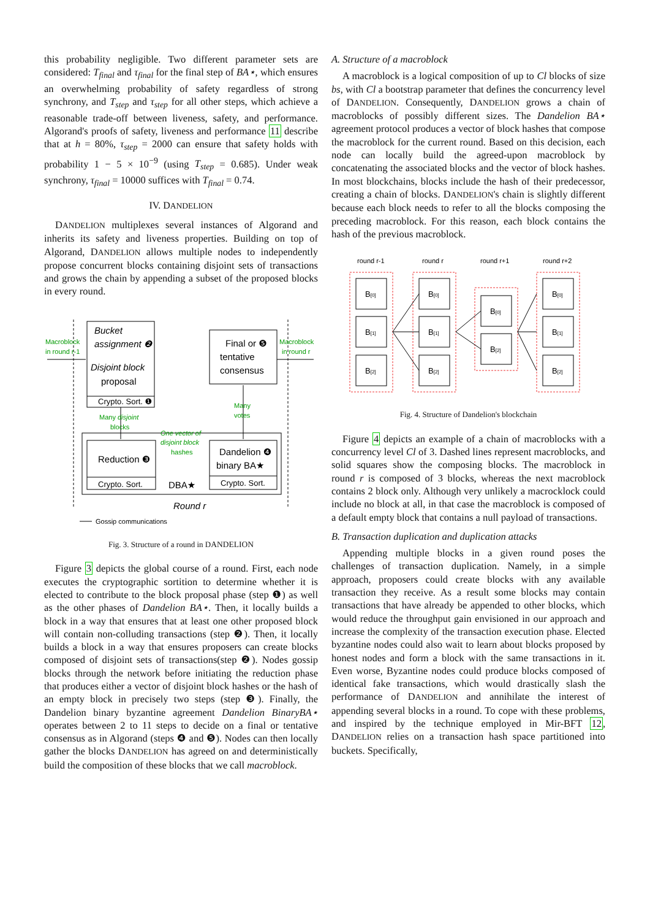this probability negligible. Two different parameter sets are considered: T<sub>final</sub> and τ<sub>final</sub> for the final step of BA⋆, which ensures an overwhelming probability of safety regardless of strong synchrony, and T<sub>step</sub> and τ<sub>step</sub> for all other steps, which achieve a reasonable trade-off between liveness, safety, and performance. Algorand's proofs of safety, liveness and performance 11 describe that at h = 80%, τ<sub>step</sub> = 2000 can ensure that safety holds with probability 1 − 5 × 10<sup>−9</sup> (using T<sub>step</sub> = 0.685). Under weak synchrony, τ<sub>final</sub> = 10000 suffices with T<sub>final</sub> = 0.74.
IV. DANDELION
DANDELION multiplexes several instances of Algorand and inherits its safety and liveness properties. Building on top of Algorand, DANDELION allows multiple nodes to independently propose concurrent blocks containing disjoint sets of transactions and grows the chain by appending a subset of the proposed blocks in every round.
Bucket
assignment ❷
Disjoint block
proposal
Crypto. Sort. ❶
Final or ❺
tentative
consensus
Macroblock
in round r-1
Macroblock
in round r
Many disjoint
blocks
Many
votes
One vector of
disjoint block
hashes
Reduction ❸
Crypto. Sort.
Dandelion ❹
binary BA★
Crypto. Sort.
DBA★
Round r
Gossip communications
Fig. 3. Structure of a round in DANDELION
Figure 3 depicts the global course of a round. First, each node executes the cryptographic sortition to determine whether it is elected to contribute to the block proposal phase (step ❶) as well as the other phases of Dandelion BA⋆. Then, it locally builds a block in a way that ensures that at least one other proposed block will contain non-colluding transactions (step ❷). Then, it locally builds a block in a way that ensures proposers can create blocks composed of disjoint sets of transactions(step ❷). Nodes gossip blocks through the network before initiating the reduction phase that produces either a vector of disjoint block hashes or the hash of an empty block in precisely two steps (step ❸). Finally, the Dandelion binary byzantine agreement Dandelion BinaryBA⋆ operates between 2 to 11 steps to decide on a final or tentative consensus as in Algorand (steps ❹ and ❺). Nodes can then locally gather the blocks DANDELION has agreed on and deterministically build the composition of these blocks that we call macroblock.
A. Structure of a macroblock
A macroblock is a logical composition of up to Cl blocks of size bs, with Cl a bootstrap parameter that defines the concurrency level of DANDELION. Consequently, DANDELION grows a chain of macroblocks of possibly different sizes. The Dandelion BA⋆ agreement protocol produces a vector of block hashes that compose the macroblock for the current round. Based on this decision, each node can locally build the agreed-upon macroblock by concatenating the associated blocks and the vector of block hashes. In most blockchains, blocks include the hash of their predecessor, creating a chain of blocks. DANDELION's chain is slightly different because each block needs to refer to all the blocks composing the preceding macroblock. For this reason, each block contains the hash of the previous macroblock.
round r-1
round r
round r+1
round r+2
B[0]
B[1]
B[2]
B[0]
B[1]
B[2]
B[0]
B[2]
B[0]
B[1]
B[2]
Fig. 4. Structure of Dandelion's blockchain
Figure 4 depicts an example of a chain of macroblocks with a concurrency level Cl of 3. Dashed lines represent macroblocks, and solid squares show the composing blocks. The macroblock in round r is composed of 3 blocks, whereas the next macroblock contains 2 block only. Although very unlikely a macrocklock could include no block at all, in that case the macroblock is composed of a default empty block that contains a null payload of transactions.
B. Transaction duplication and duplication attacks
Appending multiple blocks in a given round poses the challenges of transaction duplication. Namely, in a simple approach, proposers could create blocks with any available transaction they receive. As a result some blocks may contain transactions that have already be appended to other blocks, which would reduce the throughput gain envisioned in our approach and increase the complexity of the transaction execution phase. Elected byzantine nodes could also wait to learn about blocks proposed by honest nodes and form a block with the same transactions in it. Even worse, Byzantine nodes could produce blocks composed of identical fake transactions, which would drastically slash the performance of DANDELION and annihilate the interest of appending several blocks in a round. To cope with these problems, and inspired by the technique employed in Mir-BFT 12, DANDELION relies on a transaction hash space partitioned into buckets. Specifically,